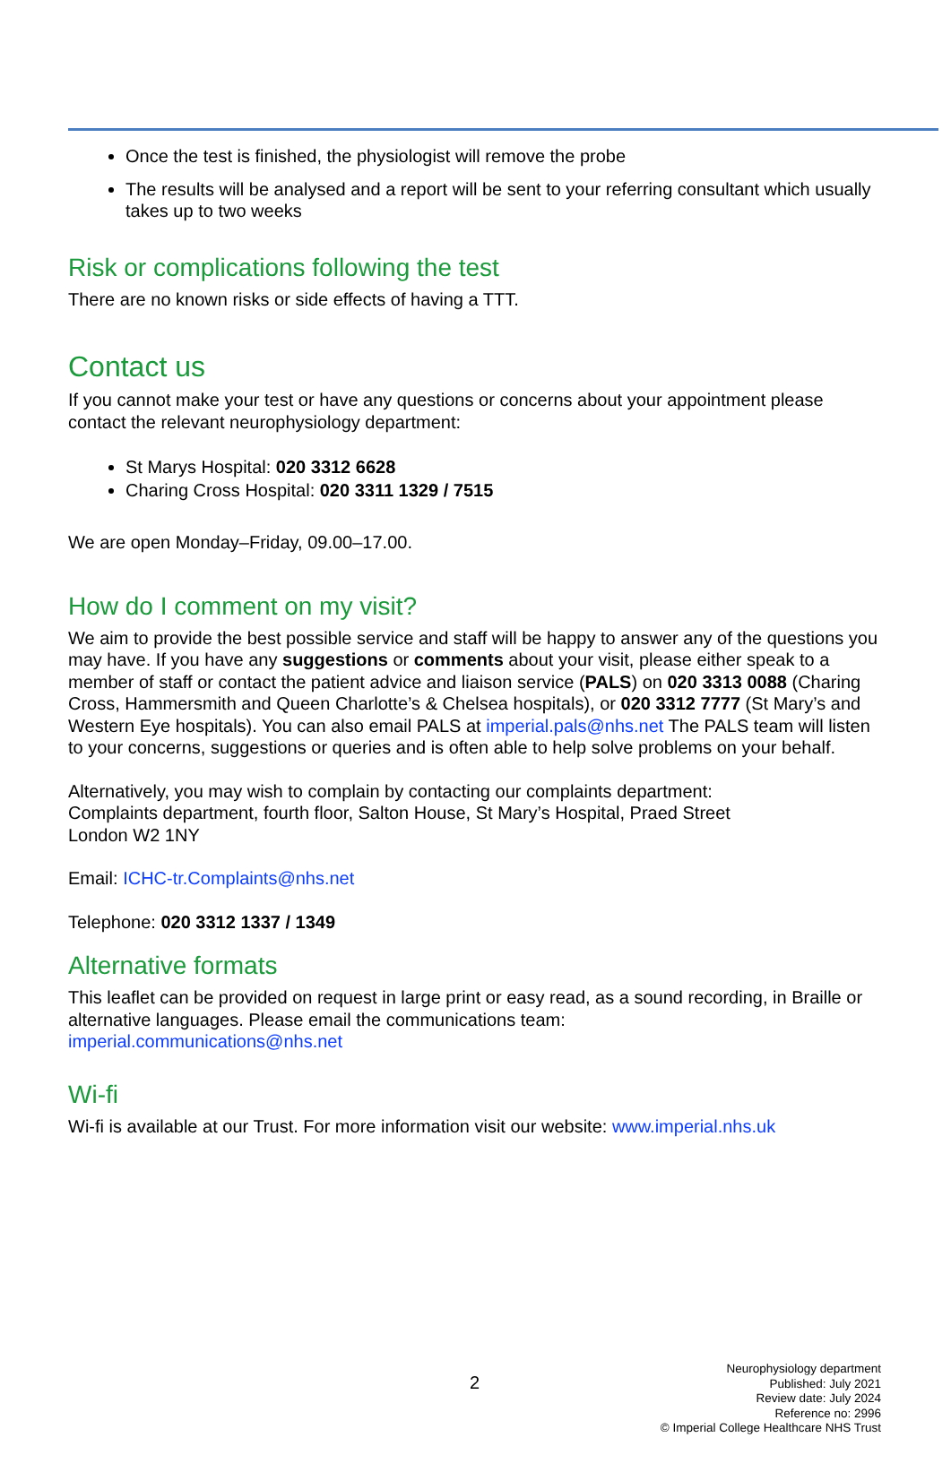Once the test is finished, the physiologist will remove the probe
The results will be analysed and a report will be sent to your referring consultant which usually takes up to two weeks
Risk or complications following the test
There are no known risks or side effects of having a TTT.
Contact us
If you cannot make your test or have any questions or concerns about your appointment please contact the relevant neurophysiology department:
St Marys Hospital: 020 3312 6628
Charing Cross Hospital: 020 3311 1329 / 7515
We are open Monday–Friday, 09.00–17.00.
How do I comment on my visit?
We aim to provide the best possible service and staff will be happy to answer any of the questions you may have. If you have any suggestions or comments about your visit, please either speak to a member of staff or contact the patient advice and liaison service (PALS) on 020 3313 0088 (Charing Cross, Hammersmith and Queen Charlotte’s & Chelsea hospitals), or 020 3312 7777 (St Mary’s and Western Eye hospitals). You can also email PALS at imperial.pals@nhs.net The PALS team will listen to your concerns, suggestions or queries and is often able to help solve problems on your behalf.
Alternatively, you may wish to complain by contacting our complaints department:
Complaints department, fourth floor, Salton House, St Mary’s Hospital, Praed Street
London W2 1NY
Email: ICHC-tr.Complaints@nhs.net
Telephone: 020 3312 1337 / 1349
Alternative formats
This leaflet can be provided on request in large print or easy read, as a sound recording, in Braille or alternative languages. Please email the communications team:
imperial.communications@nhs.net
Wi-fi
Wi-fi is available at our Trust. For more information visit our website: www.imperial.nhs.uk
2
Neurophysiology department
Published: July 2021
Review date: July 2024
Reference no: 2996
© Imperial College Healthcare NHS Trust